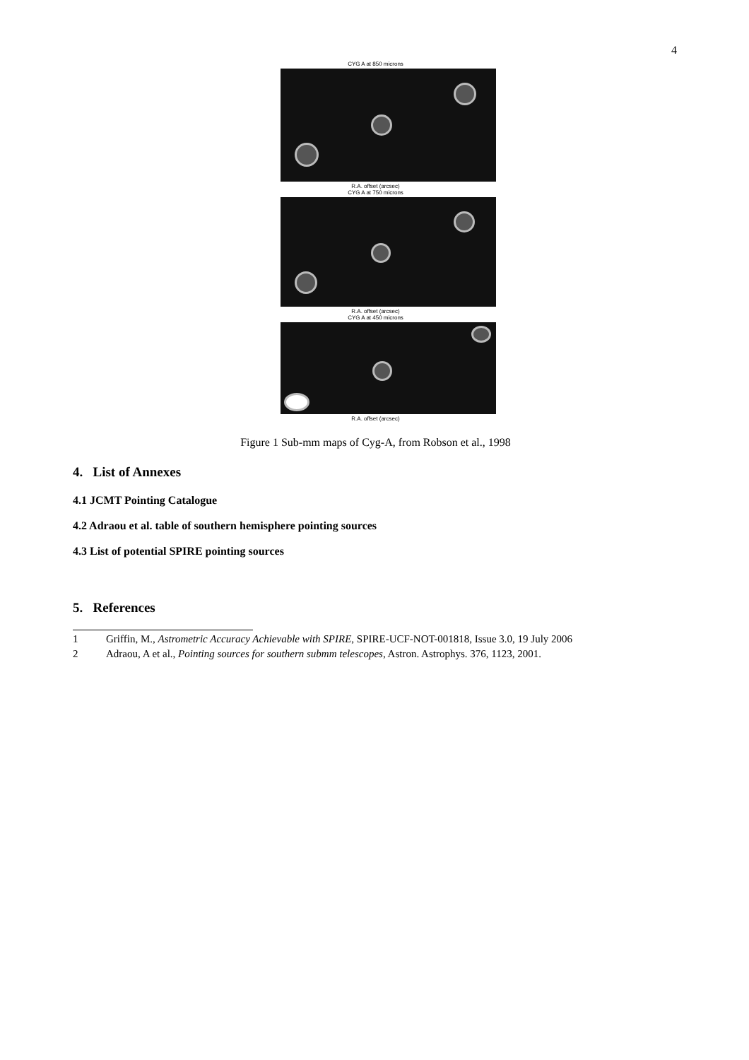4
CYG A at 850 microns
R.A. offset (arcsec)
CYG A at 750 microns
R.A. offset (arcsec)
CYG A at 450 microns
R.A. offset (arcsec)
Figure 1 Sub-mm maps of Cyg-A, from Robson et al., 1998
4. List of Annexes
4.1 JCMT Pointing Catalogue
4.2 Adraou et al. table of southern hemisphere pointing sources
4.3 List of potential SPIRE pointing sources
5. References
1 Griffin, M., Astrometric Accuracy Achievable with SPIRE, SPIRE-UCF-NOT-001818, Issue 3.0, 19 July 2006
2 Adraou, A et al., Pointing sources for southern submm telescopes, Astron. Astrophys. 376, 1123, 2001.